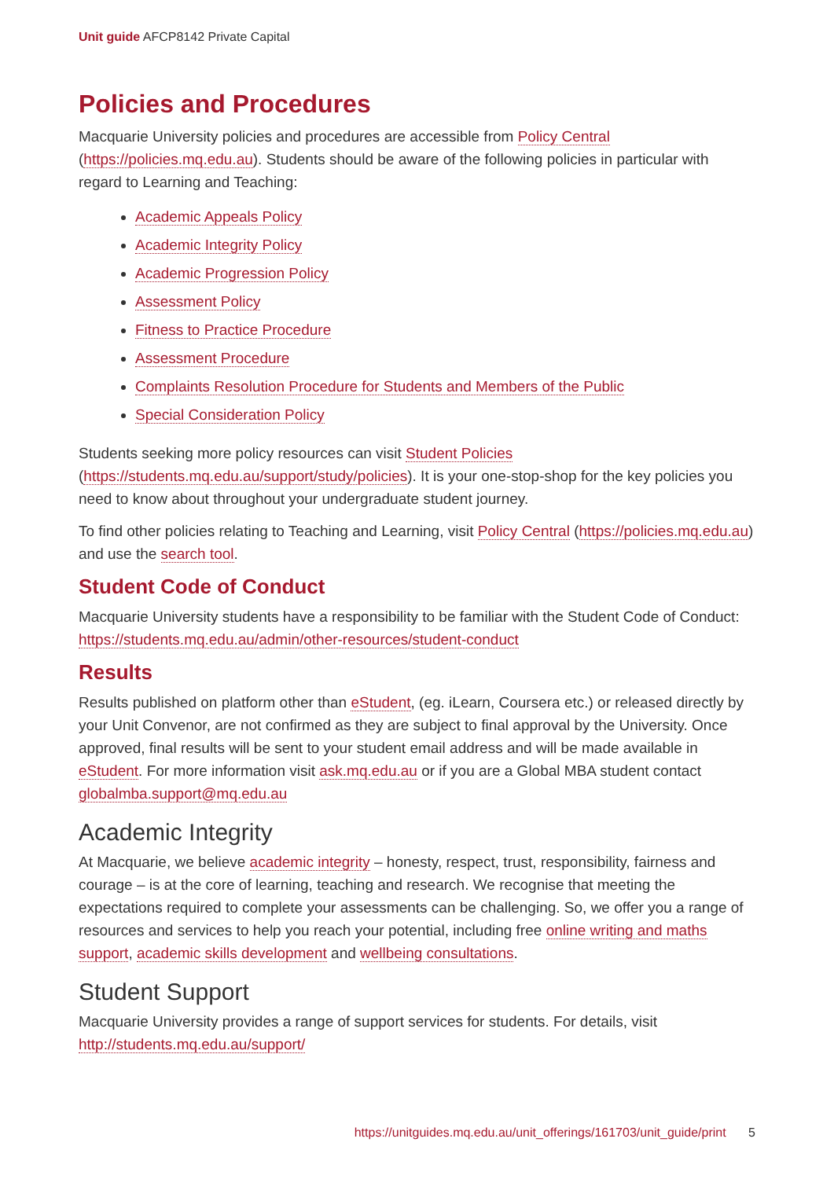Unit guide AFCP8142 Private Capital
Policies and Procedures
Macquarie University policies and procedures are accessible from Policy Central (https://policies.mq.edu.au). Students should be aware of the following policies in particular with regard to Learning and Teaching:
Academic Appeals Policy
Academic Integrity Policy
Academic Progression Policy
Assessment Policy
Fitness to Practice Procedure
Assessment Procedure
Complaints Resolution Procedure for Students and Members of the Public
Special Consideration Policy
Students seeking more policy resources can visit Student Policies (https://students.mq.edu.au/support/study/policies). It is your one-stop-shop for the key policies you need to know about throughout your undergraduate student journey.
To find other policies relating to Teaching and Learning, visit Policy Central (https://policies.mq.edu.au) and use the search tool.
Student Code of Conduct
Macquarie University students have a responsibility to be familiar with the Student Code of Conduct: https://students.mq.edu.au/admin/other-resources/student-conduct
Results
Results published on platform other than eStudent, (eg. iLearn, Coursera etc.) or released directly by your Unit Convenor, are not confirmed as they are subject to final approval by the University. Once approved, final results will be sent to your student email address and will be made available in eStudent. For more information visit ask.mq.edu.au or if you are a Global MBA student contact globalmba.support@mq.edu.au
Academic Integrity
At Macquarie, we believe academic integrity – honesty, respect, trust, responsibility, fairness and courage – is at the core of learning, teaching and research. We recognise that meeting the expectations required to complete your assessments can be challenging. So, we offer you a range of resources and services to help you reach your potential, including free online writing and maths support, academic skills development and wellbeing consultations.
Student Support
Macquarie University provides a range of support services for students. For details, visit http://students.mq.edu.au/support/
https://unitguides.mq.edu.au/unit_offerings/161703/unit_guide/print 5